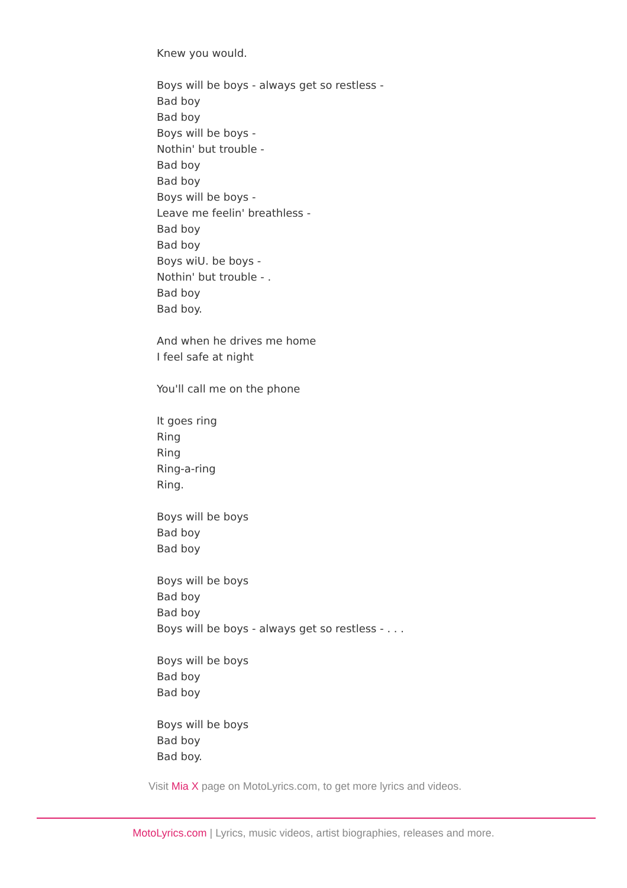Knew you would.
Boys will be boys - always get so restless -
Bad boy
Bad boy
Boys will be boys -
Nothin' but trouble -
Bad boy
Bad boy
Boys will be boys -
Leave me feelin' breathless -
Bad boy
Bad boy
Boys wiU. be boys -
Nothin' but trouble - .
Bad boy
Bad boy.
And when he drives me home
I feel safe at night
You'll call me on the phone
It goes ring
Ring
Ring
Ring-a-ring
Ring.
Boys will be boys
Bad boy
Bad boy
Boys will be boys
Bad boy
Bad boy
Boys will be boys - always get so restless - . . .
Boys will be boys
Bad boy
Bad boy
Boys will be boys
Bad boy
Bad boy.
Visit Mia X page on MotoLyrics.com, to get more lyrics and videos.
MotoLyrics.com | Lyrics, music videos, artist biographies, releases and more.